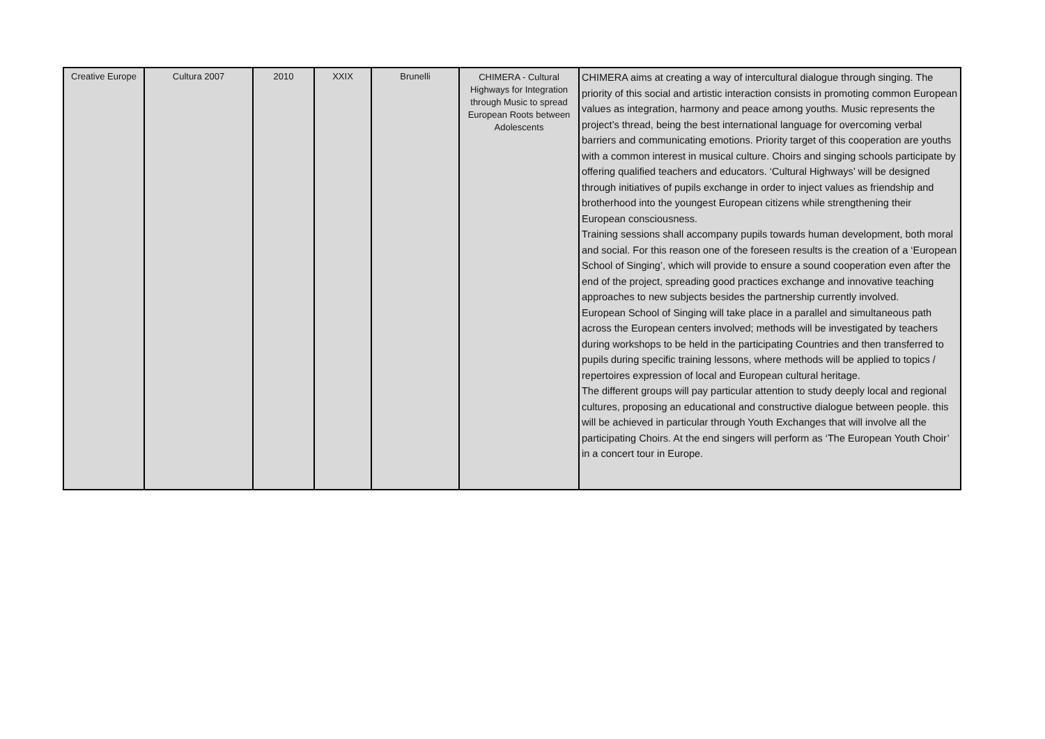| Creative Europe | Cultura 2007 | 2010 | XXIX | Brunelli | CHIMERA - Cultural Highways for Integration through Music to spread European Roots between Adolescents | CHIMERA aims at creating a way of intercultural dialogue through singing. The priority of this social and artistic interaction consists in promoting common European values as integration, harmony and peace among youths. Music represents the project’s thread, being the best international language for overcoming verbal barriers and communicating emotions. Priority target of this cooperation are youths with a common interest in musical culture. Choirs and singing schools participate by offering qualified teachers and educators. ‘Cultural Highways’ will be designed through initiatives of pupils exchange in order to inject values as friendship and brotherhood into the youngest European citizens while strengthening their European consciousness. Training sessions shall accompany pupils towards human development, both moral and social. For this reason one of the foreseen results is the creation of a ‘European School of Singing’, which will provide to ensure a sound cooperation even after the end of the project, spreading good practices exchange and innovative teaching approaches to new subjects besides the partnership currently involved. European School of Singing will take place in a parallel and simultaneous path across the European centers involved; methods will be investigated by teachers during workshops to be held in the participating Countries and then transferred to pupils during specific training lessons, where methods will be applied to topics / repertoires expression of local and European cultural heritage. The different groups will pay particular attention to study deeply local and regional cultures, proposing an educational and constructive dialogue between people. this will be achieved in particular through Youth Exchanges that will involve all the participating Choirs. At the end singers will perform as ‘The European Youth Choir’ in a concert tour in Europe. |